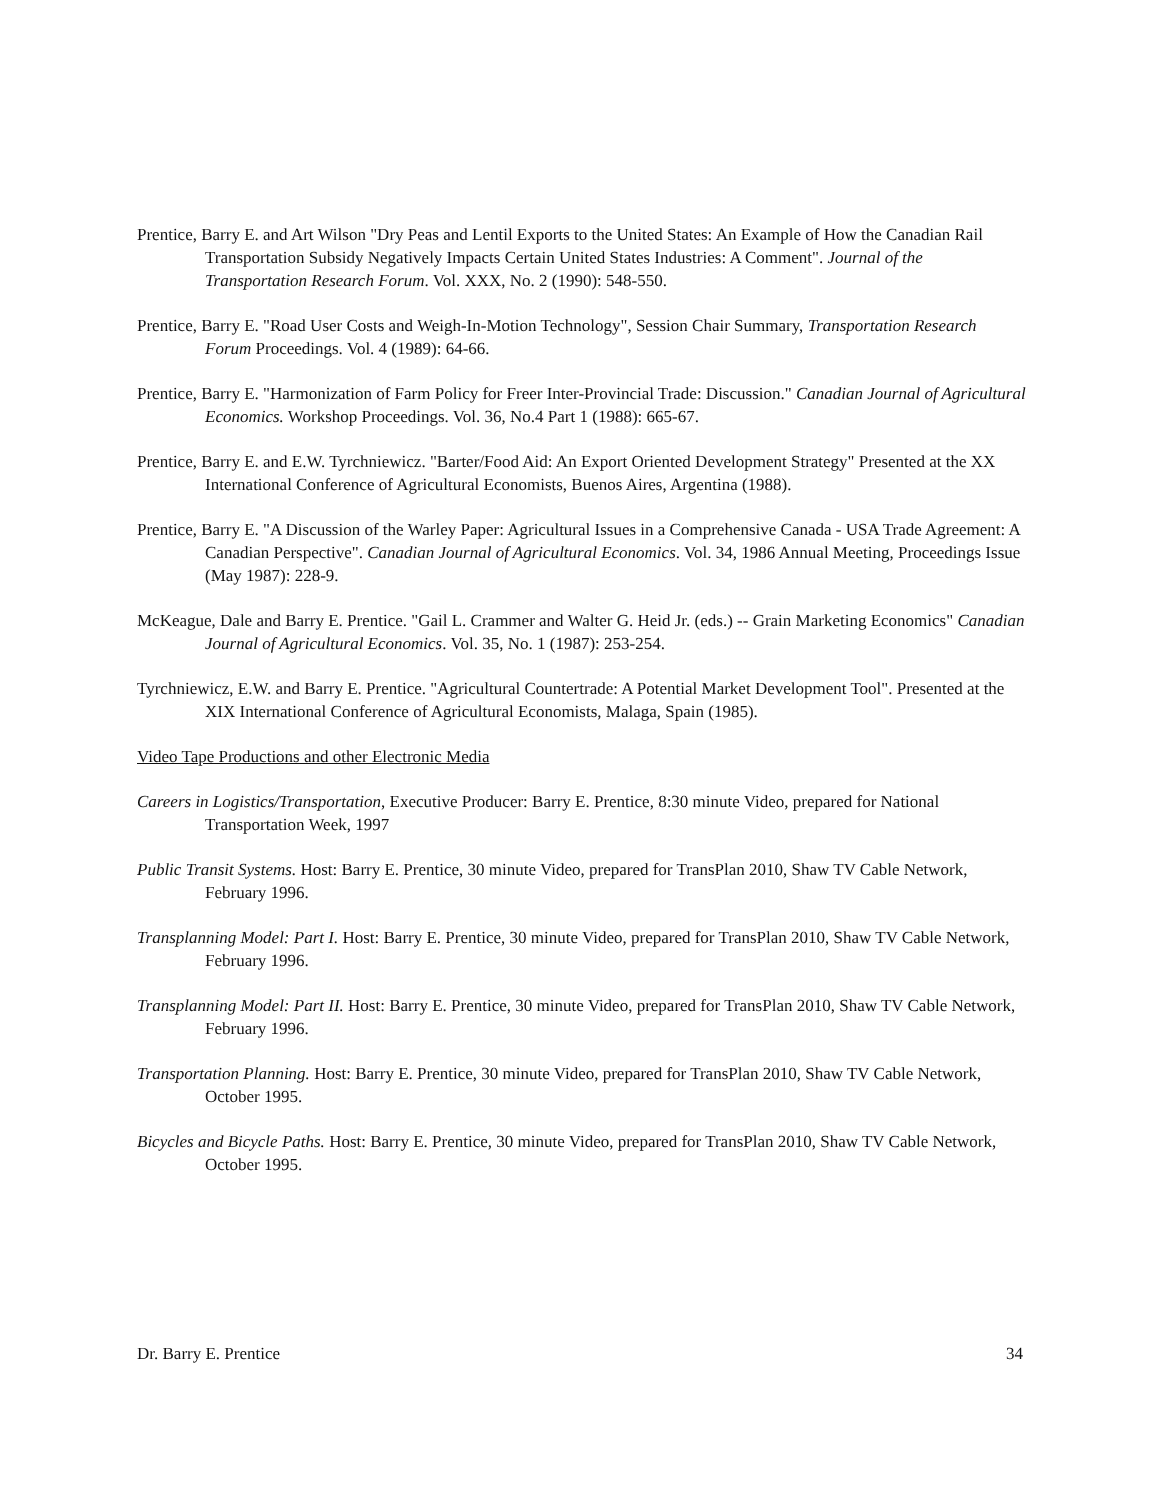Prentice, Barry E. and Art Wilson "Dry Peas and Lentil Exports to the United States: An Example of How the Canadian Rail Transportation Subsidy Negatively Impacts Certain United States Industries: A Comment". Journal of the Transportation Research Forum. Vol. XXX, No. 2 (1990): 548-550.
Prentice, Barry E. "Road User Costs and Weigh-In-Motion Technology", Session Chair Summary, Transportation Research Forum Proceedings. Vol. 4 (1989): 64-66.
Prentice, Barry E. "Harmonization of Farm Policy for Freer Inter-Provincial Trade: Discussion." Canadian Journal of Agricultural Economics. Workshop Proceedings. Vol. 36, No.4 Part 1 (1988): 665-67.
Prentice, Barry E. and E.W. Tyrchniewicz. "Barter/Food Aid: An Export Oriented Development Strategy" Presented at the XX International Conference of Agricultural Economists, Buenos Aires, Argentina (1988).
Prentice, Barry E. "A Discussion of the Warley Paper: Agricultural Issues in a Comprehensive Canada - USA Trade Agreement: A Canadian Perspective". Canadian Journal of Agricultural Economics. Vol. 34, 1986 Annual Meeting, Proceedings Issue (May 1987): 228-9.
McKeague, Dale and Barry E. Prentice. "Gail L. Crammer and Walter G. Heid Jr. (eds.) -- Grain Marketing Economics" Canadian Journal of Agricultural Economics. Vol. 35, No. 1 (1987): 253-254.
Tyrchniewicz, E.W. and Barry E. Prentice. "Agricultural Countertrade: A Potential Market Development Tool". Presented at the XIX International Conference of Agricultural Economists, Malaga, Spain (1985).
Video Tape Productions and other Electronic Media
Careers in Logistics/Transportation, Executive Producer: Barry E. Prentice, 8:30 minute Video, prepared for National Transportation Week, 1997
Public Transit Systems. Host: Barry E. Prentice, 30 minute Video, prepared for TransPlan 2010, Shaw TV Cable Network, February 1996.
Transplanning Model: Part I. Host: Barry E. Prentice, 30 minute Video, prepared for TransPlan 2010, Shaw TV Cable Network, February 1996.
Transplanning Model: Part II. Host: Barry E. Prentice, 30 minute Video, prepared for TransPlan 2010, Shaw TV Cable Network, February 1996.
Transportation Planning. Host: Barry E. Prentice, 30 minute Video, prepared for TransPlan 2010, Shaw TV Cable Network, October 1995.
Bicycles and Bicycle Paths. Host: Barry E. Prentice, 30 minute Video, prepared for TransPlan 2010, Shaw TV Cable Network, October 1995.
Dr. Barry E. Prentice 34